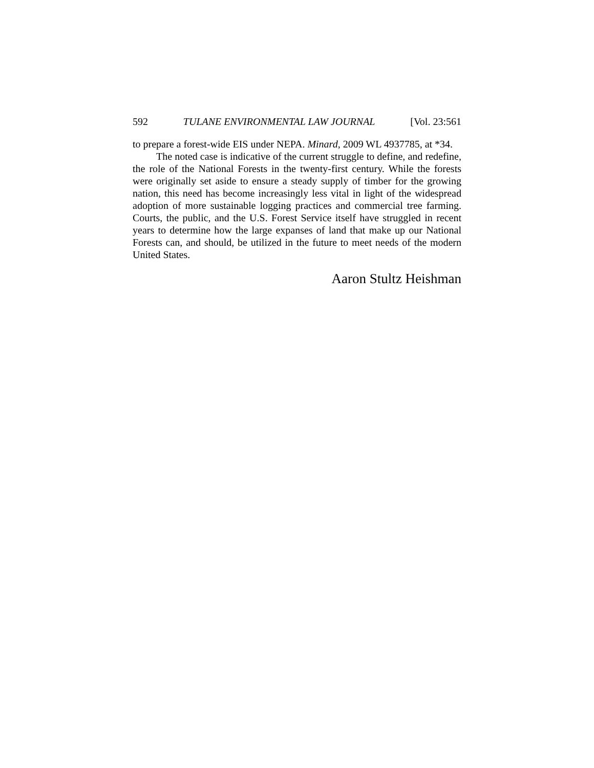592 TULANE ENVIRONMENTAL LAW JOURNAL [Vol. 23:561
to prepare a forest-wide EIS under NEPA. Minard, 2009 WL 4937785, at *34.
The noted case is indicative of the current struggle to define, and redefine, the role of the National Forests in the twenty-first century. While the forests were originally set aside to ensure a steady supply of timber for the growing nation, this need has become increasingly less vital in light of the widespread adoption of more sustainable logging practices and commercial tree farming. Courts, the public, and the U.S. Forest Service itself have struggled in recent years to determine how the large expanses of land that make up our National Forests can, and should, be utilized in the future to meet needs of the modern United States.
Aaron Stultz Heishman